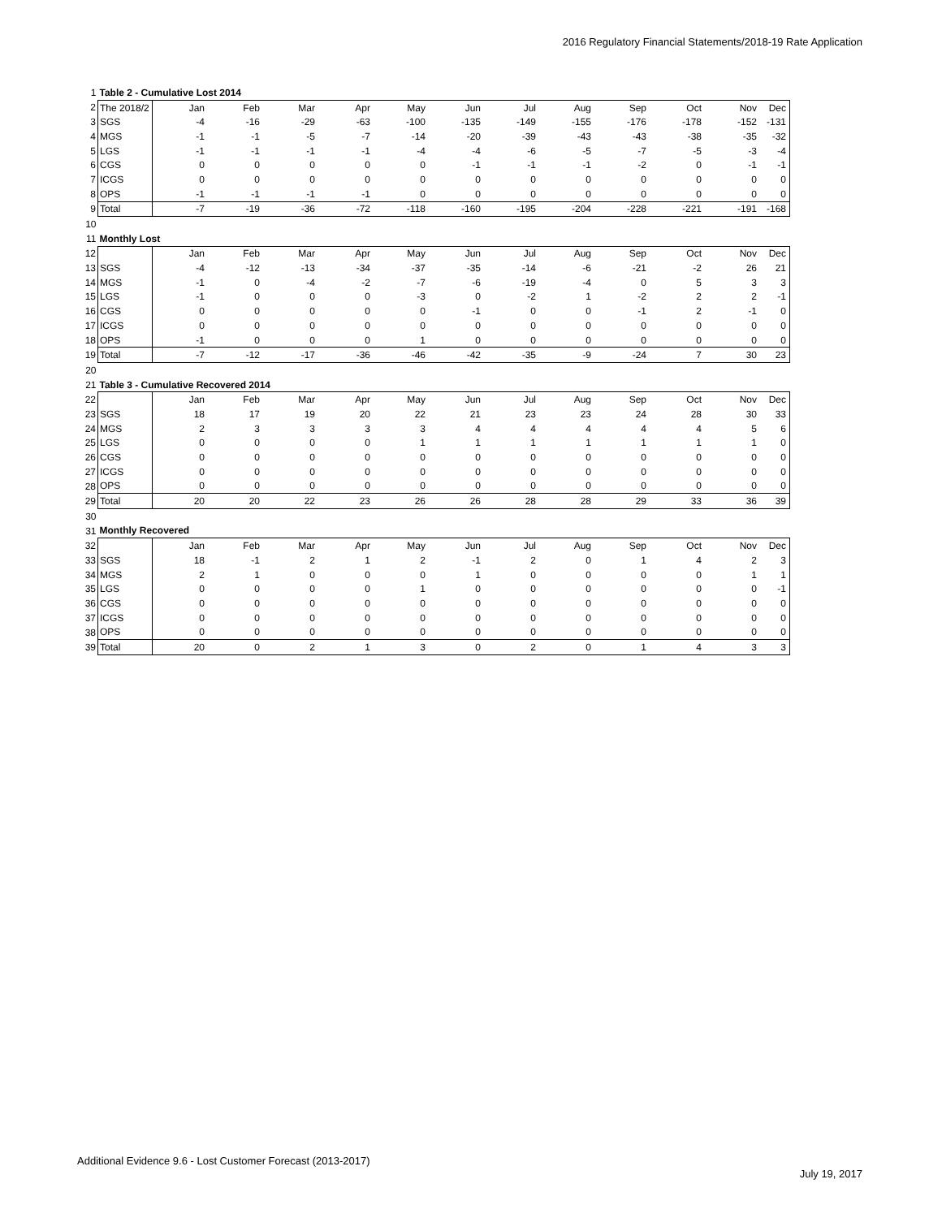2016 Regulatory Financial Statements/2018-19 Rate Application
| 1 | Table 2 - Cumulative Lost 2014 | | | | | | | | | | | | |
| 2 | The 2018/2 | Jan | Feb | Mar | Apr | May | Jun | Jul | Aug | Sep | Oct | Nov | Dec |
| 3 | SGS | -4 | -16 | -29 | -63 | -100 | -135 | -149 | -155 | -176 | -178 | -152 | -131 |
| 4 | MGS | -1 | -1 | -5 | -7 | -14 | -20 | -39 | -43 | -43 | -38 | -35 | -32 |
| 5 | LGS | -1 | -1 | -1 | -1 | -4 | -4 | -6 | -5 | -7 | -5 | -3 | -4 |
| 6 | CGS | 0 | 0 | 0 | 0 | 0 | -1 | -1 | -1 | -2 | 0 | -1 | -1 |
| 7 | ICGS | 0 | 0 | 0 | 0 | 0 | 0 | 0 | 0 | 0 | 0 | 0 | 0 |
| 8 | OPS | -1 | -1 | -1 | -1 | 0 | 0 | 0 | 0 | 0 | 0 | 0 | 0 |
| 9 | Total | -7 | -19 | -36 | -72 | -118 | -160 | -195 | -204 | -228 | -221 | -191 | -168 |
| 10 | | | | | | | | | | | | | |
| 11 | Monthly Lost | | | | | | | | | | | | |
| 12 | | Jan | Feb | Mar | Apr | May | Jun | Jul | Aug | Sep | Oct | Nov | Dec |
| 13 | SGS | -4 | -12 | -13 | -34 | -37 | -35 | -14 | -6 | -21 | -2 | 26 | 21 |
| 14 | MGS | -1 | 0 | -4 | -2 | -7 | -6 | -19 | -4 | 0 | 5 | 3 | 3 |
| 15 | LGS | -1 | 0 | 0 | 0 | -3 | 0 | -2 | 1 | -2 | 2 | 2 | -1 |
| 16 | CGS | 0 | 0 | 0 | 0 | 0 | -1 | 0 | 0 | -1 | 2 | -1 | 0 |
| 17 | ICGS | 0 | 0 | 0 | 0 | 0 | 0 | 0 | 0 | 0 | 0 | 0 | 0 |
| 18 | OPS | -1 | 0 | 0 | 0 | 1 | 0 | 0 | 0 | 0 | 0 | 0 | 0 |
| 19 | Total | -7 | -12 | -17 | -36 | -46 | -42 | -35 | -9 | -24 | 7 | 30 | 23 |
| 20 | | | | | | | | | | | | | |
| 21 | Table 3 - Cumulative Recovered 2014 | | | | | | | | | | | | |
| 22 | | Jan | Feb | Mar | Apr | May | Jun | Jul | Aug | Sep | Oct | Nov | Dec |
| 23 | SGS | 18 | 17 | 19 | 20 | 22 | 21 | 23 | 23 | 24 | 28 | 30 | 33 |
| 24 | MGS | 2 | 3 | 3 | 3 | 3 | 4 | 4 | 4 | 4 | 4 | 5 | 6 |
| 25 | LGS | 0 | 0 | 0 | 0 | 1 | 1 | 1 | 1 | 1 | 1 | 1 | 0 |
| 26 | CGS | 0 | 0 | 0 | 0 | 0 | 0 | 0 | 0 | 0 | 0 | 0 | 0 |
| 27 | ICGS | 0 | 0 | 0 | 0 | 0 | 0 | 0 | 0 | 0 | 0 | 0 | 0 |
| 28 | OPS | 0 | 0 | 0 | 0 | 0 | 0 | 0 | 0 | 0 | 0 | 0 | 0 |
| 29 | Total | 20 | 20 | 22 | 23 | 26 | 26 | 28 | 28 | 29 | 33 | 36 | 39 |
| 30 | | | | | | | | | | | | | |
| 31 | Monthly Recovered | | | | | | | | | | | | |
| 32 | | Jan | Feb | Mar | Apr | May | Jun | Jul | Aug | Sep | Oct | Nov | Dec |
| 33 | SGS | 18 | -1 | 2 | 1 | 2 | -1 | 2 | 0 | 1 | 4 | 2 | 3 |
| 34 | MGS | 2 | 1 | 0 | 0 | 0 | 1 | 0 | 0 | 0 | 0 | 1 | 1 |
| 35 | LGS | 0 | 0 | 0 | 0 | 1 | 0 | 0 | 0 | 0 | 0 | 0 | -1 |
| 36 | CGS | 0 | 0 | 0 | 0 | 0 | 0 | 0 | 0 | 0 | 0 | 0 | 0 |
| 37 | ICGS | 0 | 0 | 0 | 0 | 0 | 0 | 0 | 0 | 0 | 0 | 0 | 0 |
| 38 | OPS | 0 | 0 | 0 | 0 | 0 | 0 | 0 | 0 | 0 | 0 | 0 | 0 |
| 39 | Total | 20 | 0 | 2 | 1 | 3 | 0 | 2 | 0 | 1 | 4 | 3 | 3 |
Additional Evidence 9.6 - Lost Customer Forecast (2013-2017)
July 19, 2017